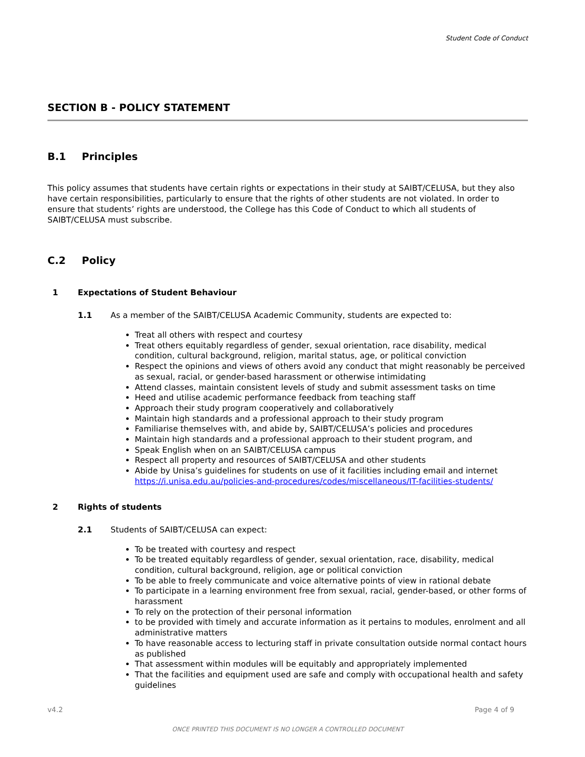Student Code of Conduct
SECTION B - POLICY STATEMENT
B.1 Principles
This policy assumes that students have certain rights or expectations in their study at SAIBT/CELUSA, but they also have certain responsibilities, particularly to ensure that the rights of other students are not violated. In order to ensure that students’ rights are understood, the College has this Code of Conduct to which all students of SAIBT/CELUSA must subscribe.
C.2 Policy
1 Expectations of Student Behaviour
1.1 As a member of the SAIBT/CELUSA Academic Community, students are expected to:
Treat all others with respect and courtesy
Treat others equitably regardless of gender, sexual orientation, race disability, medical condition, cultural background, religion, marital status, age, or political conviction
Respect the opinions and views of others avoid any conduct that might reasonably be perceived as sexual, racial, or gender-based harassment or otherwise intimidating
Attend classes, maintain consistent levels of study and submit assessment tasks on time
Heed and utilise academic performance feedback from teaching staff
Approach their study program cooperatively and collaboratively
Maintain high standards and a professional approach to their study program
Familiarise themselves with, and abide by, SAIBT/CELUSA’s policies and procedures
Maintain high standards and a professional approach to their student program, and
Speak English when on an SAIBT/CELUSA campus
Respect all property and resources of SAIBT/CELUSA and other students
Abide by Unisa’s guidelines for students on use of it facilities including email and internet https://i.unisa.edu.au/policies-and-procedures/codes/miscellaneous/IT-facilities-students/
2 Rights of students
2.1 Students of SAIBT/CELUSA can expect:
To be treated with courtesy and respect
To be treated equitably regardless of gender, sexual orientation, race, disability, medical condition, cultural background, religion, age or political conviction
To be able to freely communicate and voice alternative points of view in rational debate
To participate in a learning environment free from sexual, racial, gender-based, or other forms of harassment
To rely on the protection of their personal information
to be provided with timely and accurate information as it pertains to modules, enrolment and all administrative matters
To have reasonable access to lecturing staff in private consultation outside normal contact hours as published
That assessment within modules will be equitably and appropriately implemented
That the facilities and equipment used are safe and comply with occupational health and safety guidelines
v4.2 Page 4 of 9
ONCE PRINTED THIS DOCUMENT IS NO LONGER A CONTROLLED DOCUMENT